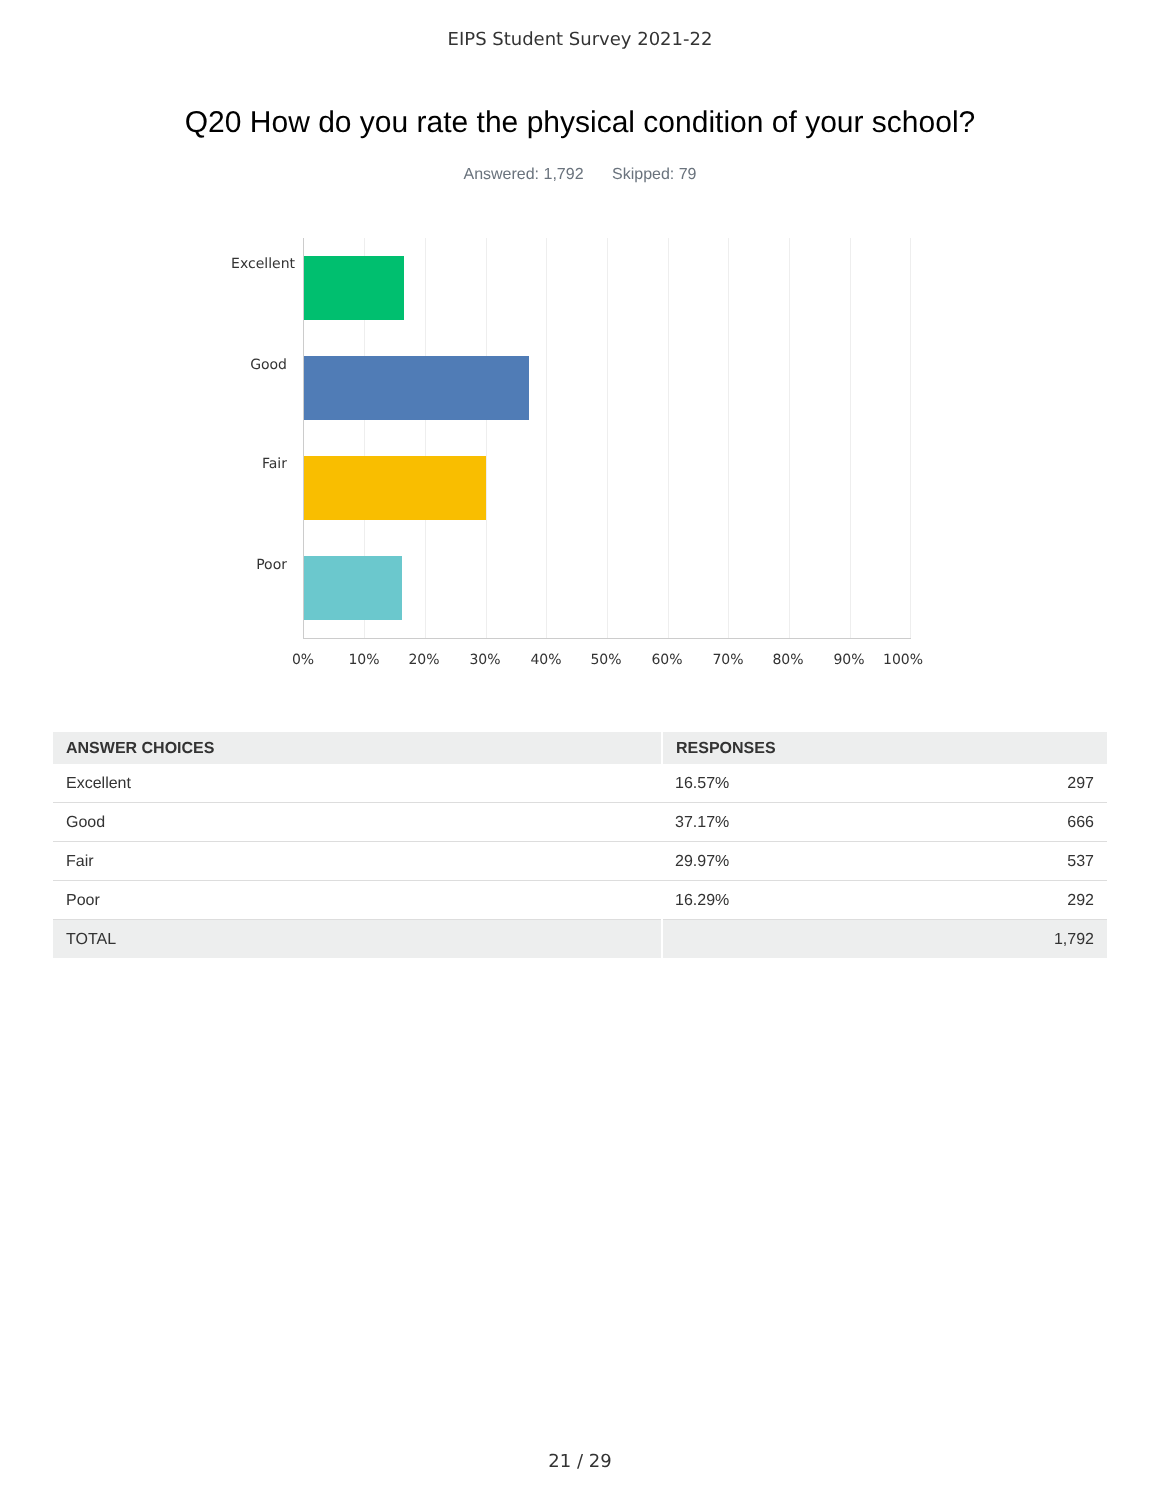EIPS Student Survey 2021-22
Q20 How do you rate the physical condition of your school?
Answered: 1,792 Skipped: 79
Excellent
Good
Fair
Poor
0% 10% 20% 30% 40% 50% 60% 70% 80% 90% 100%
| ANSWER CHOICES | RESPONSES | |
| --- | --- | --- |
| Excellent | 16.57% | 297 |
| Good | 37.17% | 666 |
| Fair | 29.97% | 537 |
| Poor | 16.29% | 292 |
| TOTAL | | 1,792 |
21 / 29